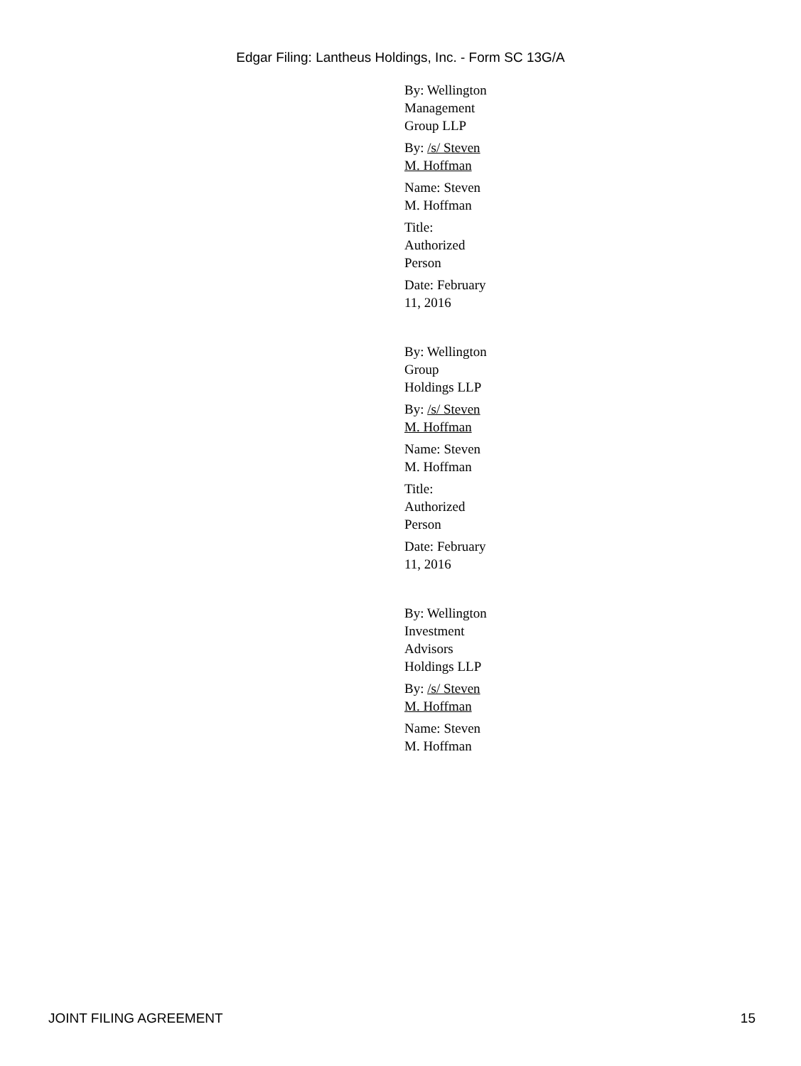Edgar Filing: Lantheus Holdings, Inc. - Form SC 13G/A
By: Wellington Management Group LLP
By: /s/ Steven M. Hoffman
Name: Steven M. Hoffman
Title: Authorized Person
Date: February 11, 2016
By: Wellington Group Holdings LLP
By: /s/ Steven M. Hoffman
Name: Steven M. Hoffman
Title: Authorized Person
Date: February 11, 2016
By: Wellington Investment Advisors Holdings LLP
By: /s/ Steven M. Hoffman
Name: Steven M. Hoffman
JOINT FILING AGREEMENT 15